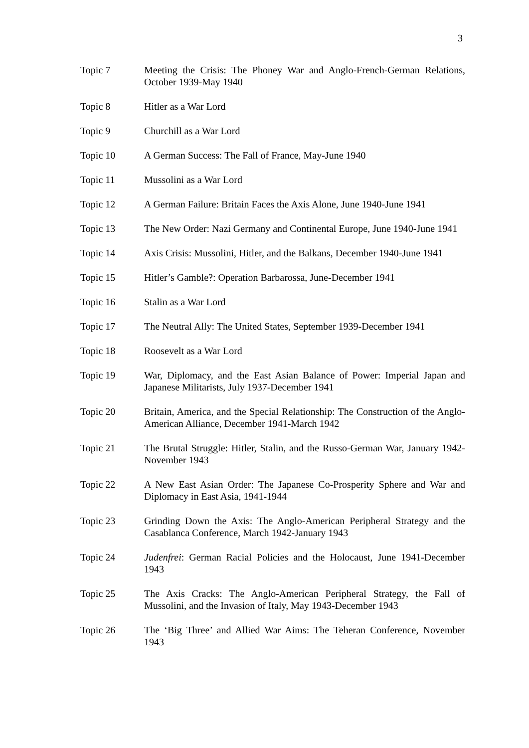3
Topic 7 Meeting the Crisis: The Phoney War and Anglo-French-German Relations, October 1939-May 1940
Topic 8 Hitler as a War Lord
Topic 9 Churchill as a War Lord
Topic 10 A German Success: The Fall of France, May-June 1940
Topic 11 Mussolini as a War Lord
Topic 12 A German Failure: Britain Faces the Axis Alone, June 1940-June 1941
Topic 13 The New Order: Nazi Germany and Continental Europe, June 1940-June 1941
Topic 14 Axis Crisis: Mussolini, Hitler, and the Balkans, December 1940-June 1941
Topic 15 Hitler’s Gamble?: Operation Barbarossa, June-December 1941
Topic 16 Stalin as a War Lord
Topic 17 The Neutral Ally: The United States, September 1939-December 1941
Topic 18 Roosevelt as a War Lord
Topic 19 War, Diplomacy, and the East Asian Balance of Power: Imperial Japan and Japanese Militarists, July 1937-December 1941
Topic 20 Britain, America, and the Special Relationship: The Construction of the Anglo-American Alliance, December 1941-March 1942
Topic 21 The Brutal Struggle: Hitler, Stalin, and the Russo-German War, January 1942-November 1943
Topic 22 A New East Asian Order: The Japanese Co-Prosperity Sphere and War and Diplomacy in East Asia, 1941-1944
Topic 23 Grinding Down the Axis: The Anglo-American Peripheral Strategy and the Casablanca Conference, March 1942-January 1943
Topic 24 Judenfrei: German Racial Policies and the Holocaust, June 1941-December 1943
Topic 25 The Axis Cracks: The Anglo-American Peripheral Strategy, the Fall of Mussolini, and the Invasion of Italy, May 1943-December 1943
Topic 26 The ‘Big Three’ and Allied War Aims: The Teheran Conference, November 1943